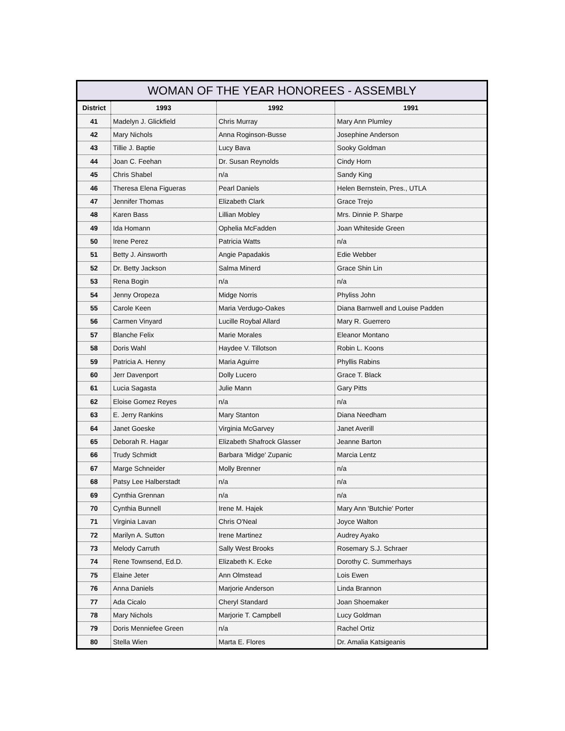| WOMAN OF THE YEAR HONOREES - ASSEMBLY | | | |
| --- | --- | --- | --- |
| District | 1993 | 1992 | 1991 |
| 41 | Madelyn J. Glickfield | Chris Murray | Mary Ann Plumley |
| 42 | Mary Nichols | Anna Roginson-Busse | Josephine Anderson |
| 43 | Tillie J. Baptie | Lucy Bava | Sooky Goldman |
| 44 | Joan C. Feehan | Dr. Susan Reynolds | Cindy Horn |
| 45 | Chris Shabel | n/a | Sandy King |
| 46 | Theresa Elena Figueras | Pearl Daniels | Helen Bernstein, Pres., UTLA |
| 47 | Jennifer Thomas | Elizabeth Clark | Grace Trejo |
| 48 | Karen Bass | Lillian Mobley | Mrs. Dinnie P. Sharpe |
| 49 | Ida Homann | Ophelia McFadden | Joan Whiteside Green |
| 50 | Irene Perez | Patricia Watts | n/a |
| 51 | Betty J. Ainsworth | Angie Papadakis | Edie Webber |
| 52 | Dr. Betty Jackson | Salma Minerd | Grace Shin Lin |
| 53 | Rena Bogin | n/a | n/a |
| 54 | Jenny Oropeza | Midge Norris | Phyliss John |
| 55 | Carole Keen | Maria Verdugo-Oakes | Diana Barnwell and Louise Padden |
| 56 | Carmen Vinyard | Lucille Roybal Allard | Mary R. Guerrero |
| 57 | Blanche Felix | Marie Morales | Eleanor Montano |
| 58 | Doris Wahl | Haydee V. Tillotson | Robin L. Koons |
| 59 | Patricia A. Henny | Maria Aguirre | Phyllis Rabins |
| 60 | Jerr Davenport | Dolly Lucero | Grace T. Black |
| 61 | Lucia Sagasta | Julie Mann | Gary Pitts |
| 62 | Eloise Gomez Reyes | n/a | n/a |
| 63 | E. Jerry Rankins | Mary Stanton | Diana Needham |
| 64 | Janet Goeske | Virginia McGarvey | Janet Averill |
| 65 | Deborah R. Hagar | Elizabeth Shafrock Glasser | Jeanne Barton |
| 66 | Trudy Schmidt | Barbara 'Midge' Zupanic | Marcia Lentz |
| 67 | Marge Schneider | Molly Brenner | n/a |
| 68 | Patsy Lee Halberstadt | n/a | n/a |
| 69 | Cynthia Grennan | n/a | n/a |
| 70 | Cynthia Bunnell | Irene M. Hajek | Mary Ann 'Butchie' Porter |
| 71 | Virginia Lavan | Chris O'Neal | Joyce Walton |
| 72 | Marilyn A. Sutton | Irene Martinez | Audrey Ayako |
| 73 | Melody Carruth | Sally West Brooks | Rosemary S.J. Schraer |
| 74 | Rene Townsend, Ed.D. | Elizabeth K. Ecke | Dorothy C. Summerhays |
| 75 | Elaine Jeter | Ann Olmstead | Lois Ewen |
| 76 | Anna Daniels | Marjorie Anderson | Linda Brannon |
| 77 | Ada Cicalo | Cheryl Standard | Joan Shoemaker |
| 78 | Mary Nichols | Marjorie T. Campbell | Lucy Goldman |
| 79 | Doris Menniefee Green | n/a | Rachel Ortiz |
| 80 | Stella Wien | Marta E. Flores | Dr. Amalia Katsigeanis |